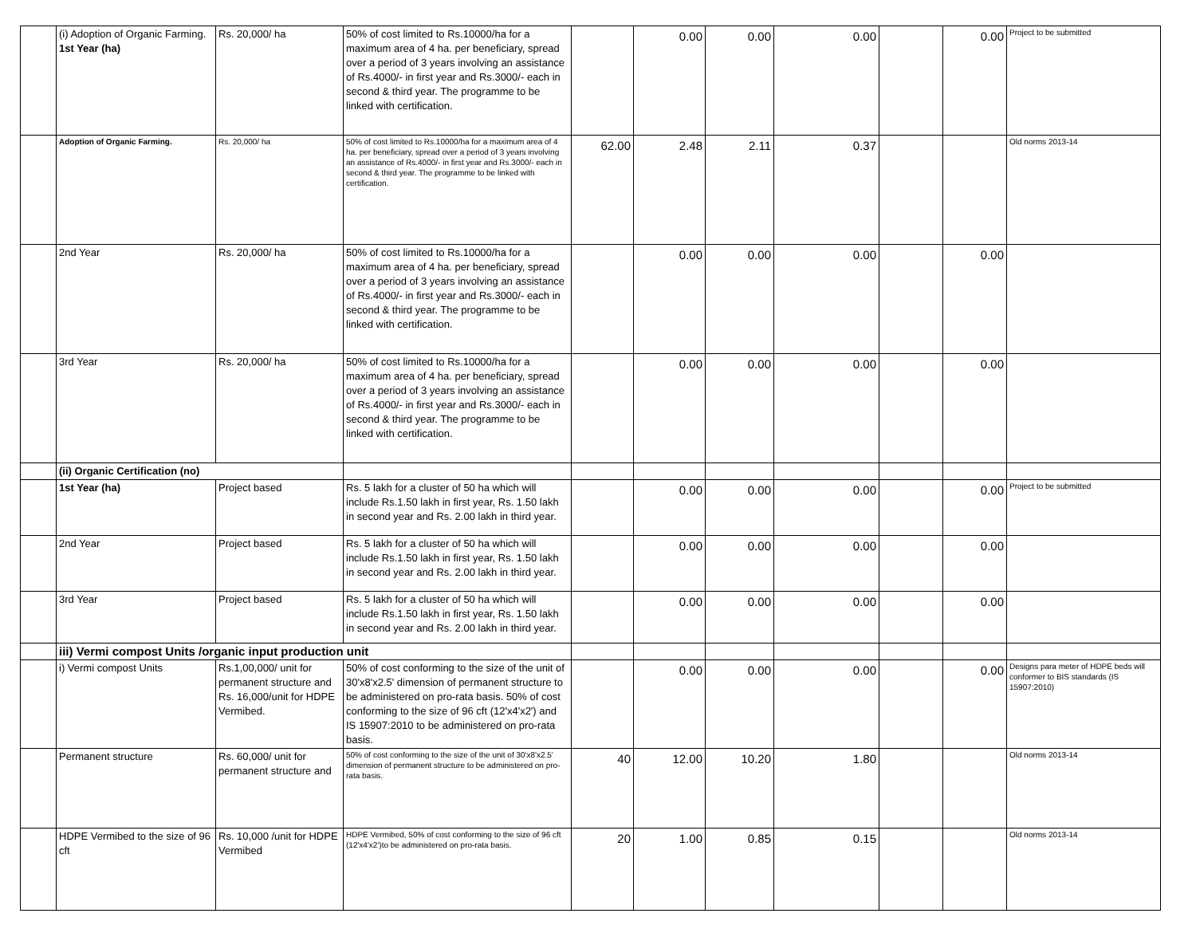| | (i) Adoption of Organic Farming. 1st Year (ha) | Rs. 20,000/ ha | 50% of cost limited to Rs.10000/ha for a maximum area of 4 ha. per beneficiary, spread over a period of 3 years involving an assistance of Rs.4000/- in first year and Rs.3000/- each in second & third year. The programme to be linked with certification. | | 0.00 | 0.00 | 0.00 | | 0.00 | Project to be submitted |
| | Adoption of Organic Farming. | Rs. 20,000/ ha | 50% of cost limited to Rs.10000/ha for a maximum area of 4 ha. per beneficiary, spread over a period of 3 years involving an assistance of Rs.4000/- in first year and Rs.3000/- each in second & third year. The programme to be linked with certification. | 62.00 | 2.48 | 2.11 | 0.37 | | | Old norms 2013-14 |
| | 2nd Year | Rs. 20,000/ ha | 50% of cost limited to Rs.10000/ha for a maximum area of 4 ha. per beneficiary, spread over a period of 3 years involving an assistance of Rs.4000/- in first year and Rs.3000/- each in second & third year. The programme to be linked with certification. | | 0.00 | 0.00 | 0.00 | | 0.00 | |
| | 3rd Year | Rs. 20,000/ ha | 50% of cost limited to Rs.10000/ha for a maximum area of 4 ha. per beneficiary, spread over a period of 3 years involving an assistance of Rs.4000/- in first year and Rs.3000/- each in second & third year. The programme to be linked with certification. | | 0.00 | 0.00 | 0.00 | | 0.00 | |
| | (ii) Organic Certification (no) | | | | | | | | | |
| | 1st Year (ha) | Project based | Rs. 5 lakh for a cluster of 50 ha which will include Rs.1.50 lakh in first year, Rs. 1.50 lakh in second year and Rs. 2.00 lakh in third year. | | 0.00 | 0.00 | 0.00 | | 0.00 | Project to be submitted |
| | 2nd Year | Project based | Rs. 5 lakh for a cluster of 50 ha which will include Rs.1.50 lakh in first year, Rs. 1.50 lakh in second year and Rs. 2.00 lakh in third year. | | 0.00 | 0.00 | 0.00 | | 0.00 | |
| | 3rd Year | Project based | Rs. 5 lakh for a cluster of 50 ha which will include Rs.1.50 lakh in first year, Rs. 1.50 lakh in second year and Rs. 2.00 lakh in third year. | | 0.00 | 0.00 | 0.00 | | 0.00 | |
| | iii) Vermi compost Units /organic input production unit | | | | | | | | | |
| | i) Vermi compost Units | Rs.1,00,000/ unit for permanent structure and Rs. 16,000/unit for HDPE Vermibed. | 50% of cost conforming to the size of the unit of 30'x8'x2.5' dimension of permanent structure to be administered on pro-rata basis. 50% of cost conforming to the size of 96 cft (12'x4'x2') and IS 15907:2010 to be administered on pro-rata basis. | | 0.00 | 0.00 | 0.00 | | 0.00 | Designs para meter of HDPE beds will conformer to BIS standards (IS 15907:2010) |
| | Permanent structure | Rs. 60,000/ unit for permanent structure and | 50% of cost conforming to the size of the unit of 30'x8'x2.5' dimension of permanent structure to be administered on pro-rata basis. | 40 | 12.00 | 10.20 | 1.80 | | | Old norms 2013-14 |
| | HDPE Vermibed to the size of 96 cft | Rs. 10,000 /unit for HDPE Vermibed | HDPE Vermibed, 50% of cost conforming to the size of 96 cft (12'x4'x2')to be administered on pro-rata basis. | 20 | 1.00 | 0.85 | 0.15 | | | Old norms 2013-14 |